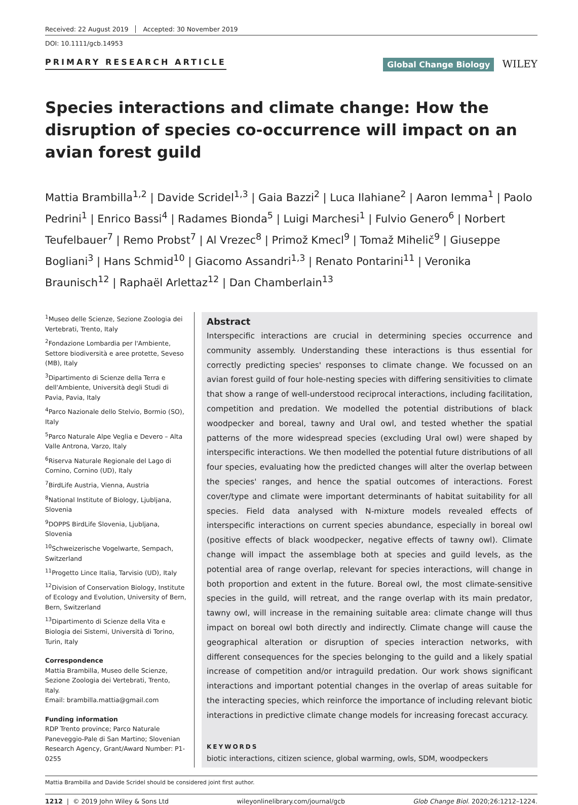Received: 22 August 2019 Accepted: 30 November 2019
DOI: 10.1111/gcb.14953
PRIMARY RESEARCH ARTICLE
Global Change Biology WILEY
Species interactions and climate change: How the disruption of species co-occurrence will impact on an avian forest guild
Mattia Brambilla<sup>1,2</sup> | Davide Scridel<sup>1,3</sup> | Gaia Bazzi<sup>2</sup> | Luca Ilahiane<sup>2</sup> | Aaron Iemma<sup>1</sup> | Paolo Pedrini<sup>1</sup> | Enrico Bassi<sup>4</sup> | Radames Bionda<sup>5</sup> | Luigi Marchesi<sup>1</sup> | Fulvio Genero<sup>6</sup> | Norbert Teufelbauer<sup>7</sup> | Remo Probst<sup>7</sup> | Al Vrezec<sup>8</sup> | Primož Kmecl<sup>9</sup> | Tomaž Mihelič<sup>9</sup> | Giuseppe Bogliani<sup>3</sup> | Hans Schmid<sup>10</sup> | Giacomo Assandri<sup>1,3</sup> | Renato Pontarini<sup>11</sup> | Veronika Braunisch<sup>12</sup> | Raphaël Arlettaz<sup>12</sup> | Dan Chamberlain<sup>13</sup>
<sup>1</sup> Museo delle Scienze, Sezione Zoologia dei Vertebrati, Trento, Italy
<sup>2</sup> Fondazione Lombardia per l'Ambiente, Settore biodiversità e aree protette, Seveso (MB), Italy
<sup>3</sup> Dipartimento di Scienze della Terra e dell'Ambiente, Università degli Studi di Pavia, Pavia, Italy
<sup>4</sup> Parco Nazionale dello Stelvio, Bormio (SO), Italy
<sup>5</sup> Parco Naturale Alpe Veglia e Devero – Alta Valle Antrona, Varzo, Italy
<sup>6</sup> Riserva Naturale Regionale del Lago di Cornino, Cornino (UD), Italy
<sup>7</sup> BirdLife Austria, Vienna, Austria
<sup>8</sup> National Institute of Biology, Ljubljana, Slovenia
<sup>9</sup> DOPPS BirdLife Slovenia, Ljubljana, Slovenia
<sup>10</sup> Schweizerische Vogelwarte, Sempach, Switzerland
<sup>11</sup> Progetto Lince Italia, Tarvisio (UD), Italy
<sup>12</sup> Division of Conservation Biology, Institute of Ecology and Evolution, University of Bern, Bern, Switzerland
<sup>13</sup> Dipartimento di Scienze della Vita e Biologia dei Sistemi, Università di Torino, Turin, Italy
Correspondence
Mattia Brambilla, Museo delle Scienze, Sezione Zoologia dei Vertebrati, Trento, Italy.
Email: brambilla.mattia@gmail.com
Funding information
RDP Trento province; Parco Naturale Paneveggio-Pale di San Martino; Slovenian Research Agency, Grant/Award Number: P1-0255
Abstract
Interspecific interactions are crucial in determining species occurrence and community assembly. Understanding these interactions is thus essential for correctly predicting species' responses to climate change. We focussed on an avian forest guild of four hole-nesting species with differing sensitivities to climate that show a range of well-understood reciprocal interactions, including facilitation, competition and predation. We modelled the potential distributions of black woodpecker and boreal, tawny and Ural owl, and tested whether the spatial patterns of the more widespread species (excluding Ural owl) were shaped by interspecific interactions. We then modelled the potential future distributions of all four species, evaluating how the predicted changes will alter the overlap between the species' ranges, and hence the spatial outcomes of interactions. Forest cover/type and climate were important determinants of habitat suitability for all species. Field data analysed with N-mixture models revealed effects of interspecific interactions on current species abundance, especially in boreal owl (positive effects of black woodpecker, negative effects of tawny owl). Climate change will impact the assemblage both at species and guild levels, as the potential area of range overlap, relevant for species interactions, will change in both proportion and extent in the future. Boreal owl, the most climate-sensitive species in the guild, will retreat, and the range overlap with its main predator, tawny owl, will increase in the remaining suitable area: climate change will thus impact on boreal owl both directly and indirectly. Climate change will cause the geographical alteration or disruption of species interaction networks, with different consequences for the species belonging to the guild and a likely spatial increase of competition and/or intraguild predation. Our work shows significant interactions and important potential changes in the overlap of areas suitable for the interacting species, which reinforce the importance of including relevant biotic interactions in predictive climate change models for increasing forecast accuracy.
KEYWORDS
biotic interactions, citizen science, global warming, owls, SDM, woodpeckers
Mattia Brambilla and Davide Scridel should be considered joint first author.
1212 | © 2019 John Wiley & Sons Ltd wileyonlinelibrary.com/journal/gcb Glob Change Biol. 2020;26:1212–1224.